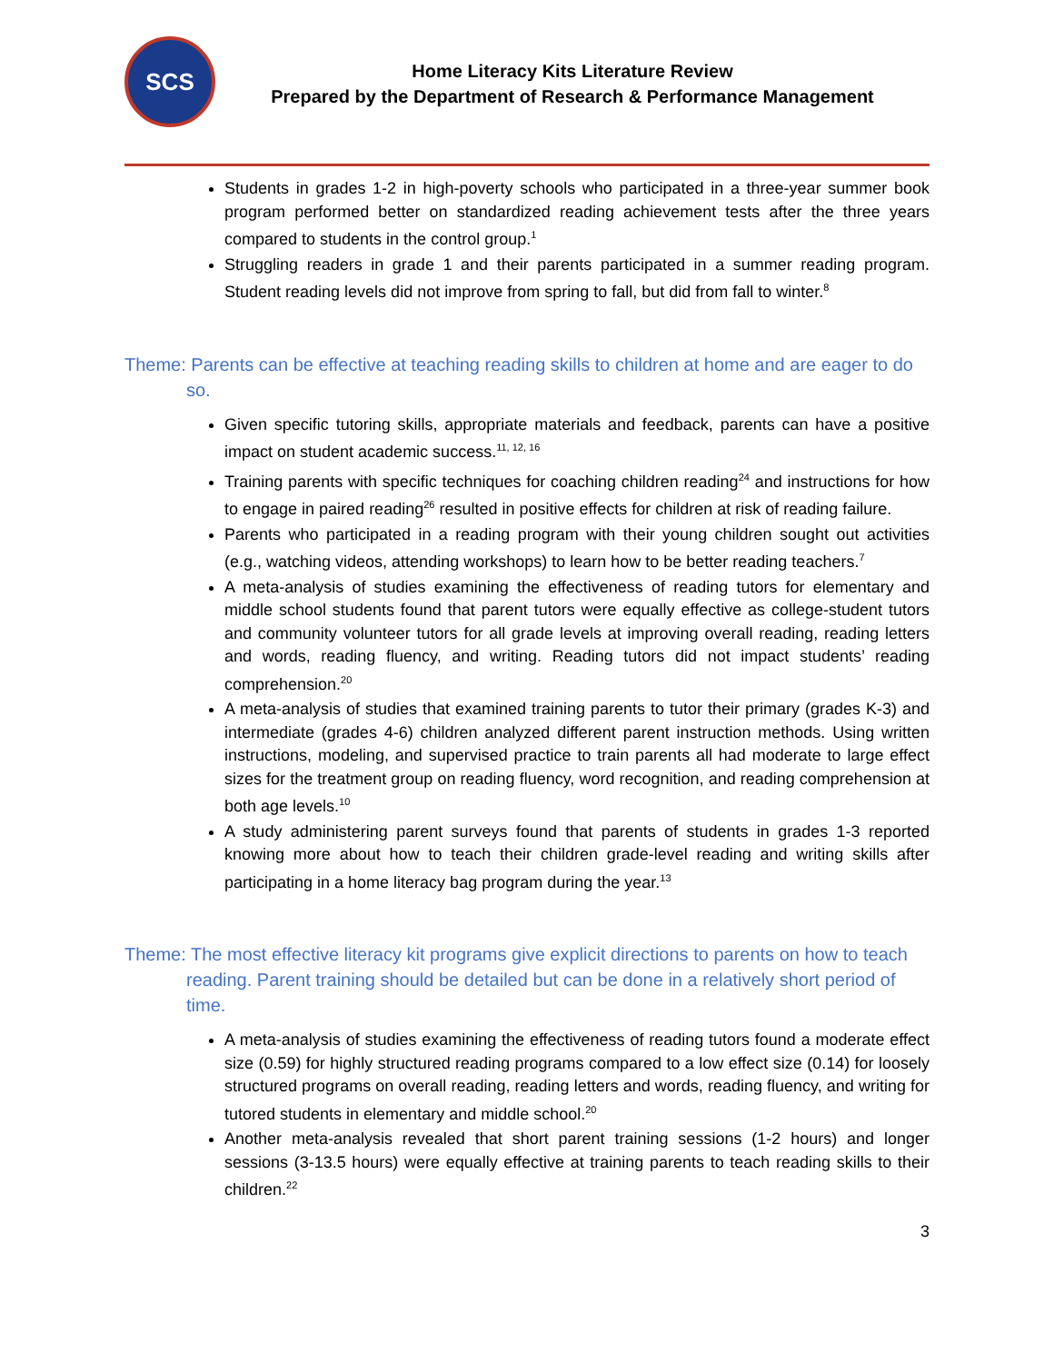SCS
Home Literacy Kits Literature Review
Prepared by the Department of Research & Performance Management
Students in grades 1-2 in high-poverty schools who participated in a three-year summer book program performed better on standardized reading achievement tests after the three years compared to students in the control group.<sup>1</sup>
Struggling readers in grade 1 and their parents participated in a summer reading program. Student reading levels did not improve from spring to fall, but did from fall to winter.<sup>8</sup>
Theme: Parents can be effective at teaching reading skills to children at home and are eager to do so.
Given specific tutoring skills, appropriate materials and feedback, parents can have a positive impact on student academic success.<sup>11, 12, 16</sup>
Training parents with specific techniques for coaching children reading<sup>24</sup> and instructions for how to engage in paired reading<sup>26</sup> resulted in positive effects for children at risk of reading failure.
Parents who participated in a reading program with their young children sought out activities (e.g., watching videos, attending workshops) to learn how to be better reading teachers.<sup>7</sup>
A meta-analysis of studies examining the effectiveness of reading tutors for elementary and middle school students found that parent tutors were equally effective as college-student tutors and community volunteer tutors for all grade levels at improving overall reading, reading letters and words, reading fluency, and writing. Reading tutors did not impact students’ reading comprehension.<sup>20</sup>
A meta-analysis of studies that examined training parents to tutor their primary (grades K-3) and intermediate (grades 4-6) children analyzed different parent instruction methods. Using written instructions, modeling, and supervised practice to train parents all had moderate to large effect sizes for the treatment group on reading fluency, word recognition, and reading comprehension at both age levels.<sup>10</sup>
A study administering parent surveys found that parents of students in grades 1-3 reported knowing more about how to teach their children grade-level reading and writing skills after participating in a home literacy bag program during the year.<sup>13</sup>
Theme: The most effective literacy kit programs give explicit directions to parents on how to teach reading. Parent training should be detailed but can be done in a relatively short period of time.
A meta-analysis of studies examining the effectiveness of reading tutors found a moderate effect size (0.59) for highly structured reading programs compared to a low effect size (0.14) for loosely structured programs on overall reading, reading letters and words, reading fluency, and writing for tutored students in elementary and middle school.<sup>20</sup>
Another meta-analysis revealed that short parent training sessions (1-2 hours) and longer sessions (3-13.5 hours) were equally effective at training parents to teach reading skills to their children.<sup>22</sup>
3